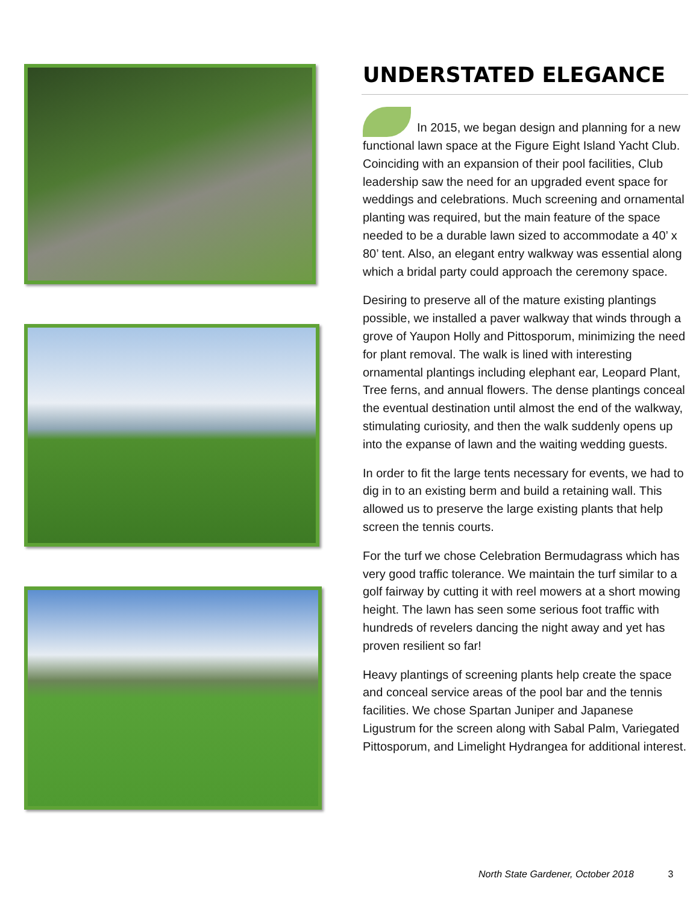UNDERSTATED ELEGANCE
In 2015, we began design and planning for a new functional lawn space at the Figure Eight Island Yacht Club. Coinciding with an expansion of their pool facilities, Club leadership saw the need for an upgraded event space for weddings and celebrations. Much screening and ornamental planting was required, but the main feature of the space needed to be a durable lawn sized to accommodate a 40’ x 80’ tent. Also, an elegant entry walkway was essential along which a bridal party could approach the ceremony space.
Desiring to preserve all of the mature existing plantings possible, we installed a paver walkway that winds through a grove of Yaupon Holly and Pittosporum, minimizing the need for plant removal. The walk is lined with interesting ornamental plantings including elephant ear, Leopard Plant, Tree ferns, and annual flowers. The dense plantings conceal the eventual destination until almost the end of the walkway, stimulating curiosity, and then the walk suddenly opens up into the expanse of lawn and the waiting wedding guests.
In order to fit the large tents necessary for events, we had to dig in to an existing berm and build a retaining wall. This allowed us to preserve the large existing plants that help screen the tennis courts.
For the turf we chose Celebration Bermudagrass which has very good traffic tolerance. We maintain the turf similar to a golf fairway by cutting it with reel mowers at a short mowing height. The lawn has seen some serious foot traffic with hundreds of revelers dancing the night away and yet has proven resilient so far!
Heavy plantings of screening plants help create the space and conceal service areas of the pool bar and the tennis facilities. We chose Spartan Juniper and Japanese Ligustrum for the screen along with Sabal Palm, Variegated Pittosporum, and Limelight Hydrangea for additional interest.
North State Gardener, October 2018 3